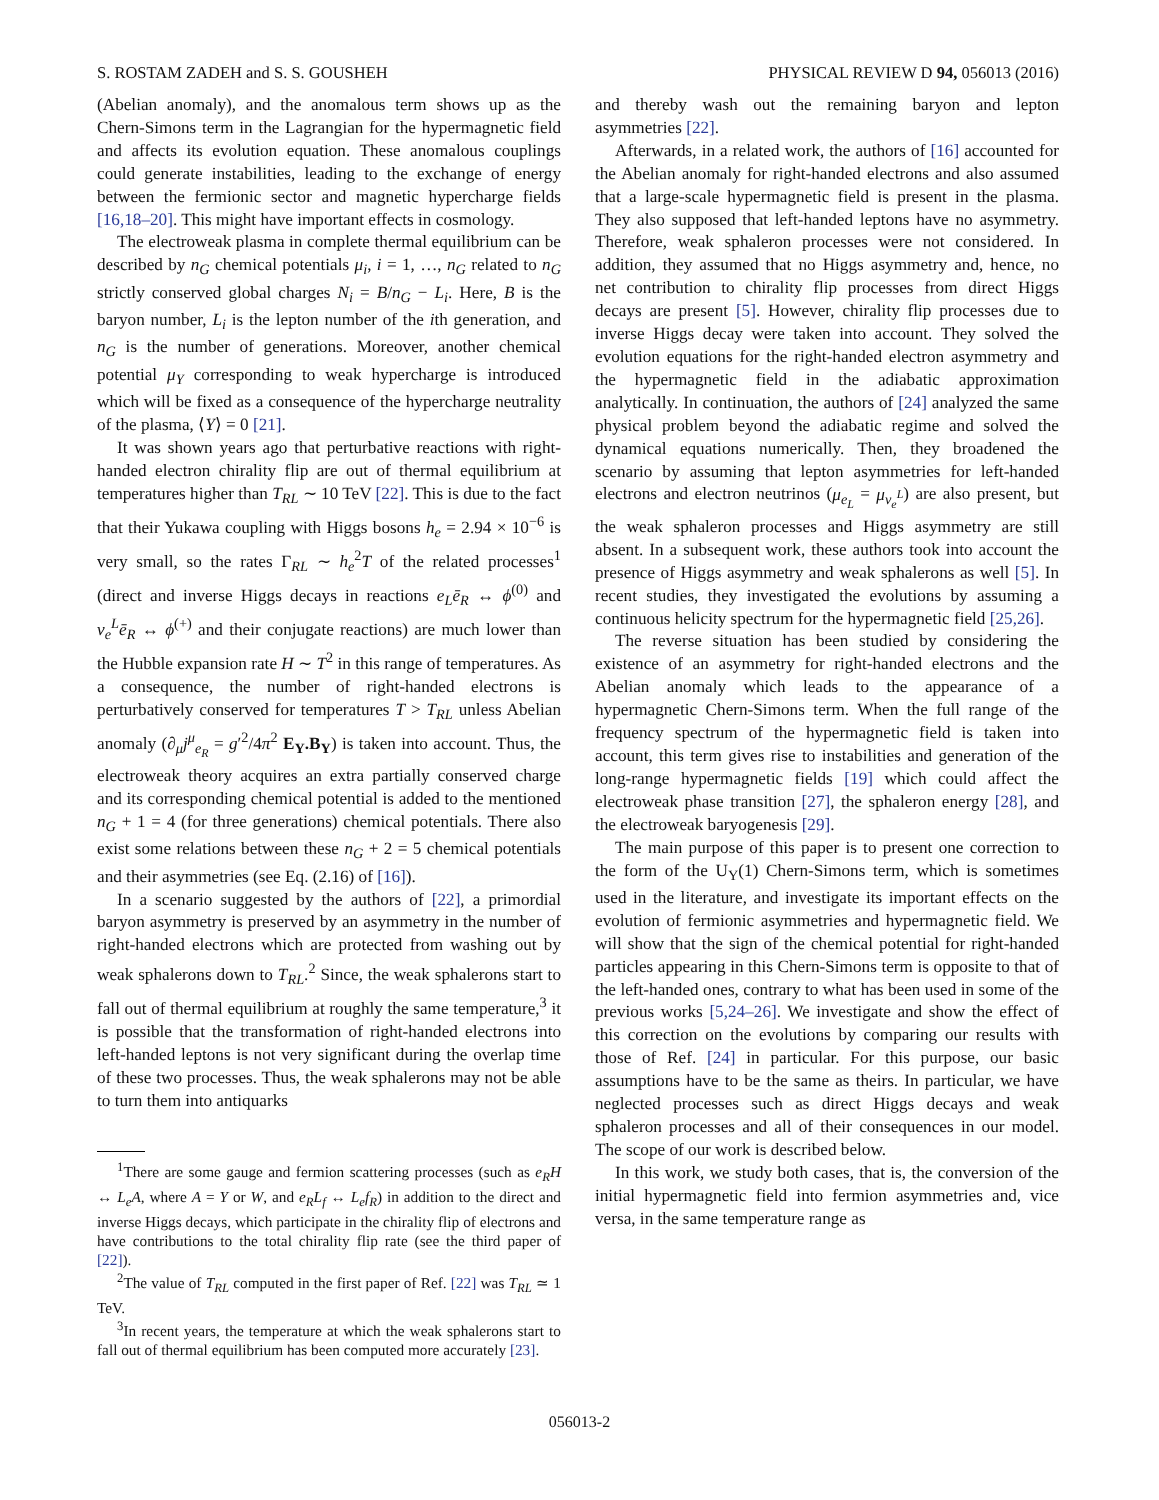S. ROSTAM ZADEH and S. S. GOUSHEH PHYSICAL REVIEW D 94, 056013 (2016)
(Abelian anomaly), and the anomalous term shows up as the Chern-Simons term in the Lagrangian for the hypermagnetic field and affects its evolution equation. These anomalous couplings could generate instabilities, leading to the exchange of energy between the fermionic sector and magnetic hypercharge fields [16,18–20]. This might have important effects in cosmology.
The electroweak plasma in complete thermal equilibrium can be described by n<sub>G</sub> chemical potentials μ<sub>i</sub>, i = 1, …, n<sub>G</sub> related to n<sub>G</sub> strictly conserved global charges N<sub>i</sub> = B/n<sub>G</sub> − L<sub>i</sub>. Here, B is the baryon number, L<sub>i</sub> is the lepton number of the ith generation, and n<sub>G</sub> is the number of generations. Moreover, another chemical potential μ<sub>Y</sub> corresponding to weak hypercharge is introduced which will be fixed as a consequence of the hypercharge neutrality of the plasma, ⟨Y⟩ = 0 [21].
It was shown years ago that perturbative reactions with right-handed electron chirality flip are out of thermal equilibrium at temperatures higher than T<sub>RL</sub> ∼ 10 TeV [22]. This is due to the fact that their Yukawa coupling with Higgs bosons h<sub>e</sub> = 2.94 × 10<sup>−6</sup> is very small, so the rates Γ<sub>RL</sub> ∼ h<sub>e</sub><sup>2</sup>T of the related processes<sup>1</sup> (direct and inverse Higgs decays in reactions e<sub>L</sub>ē<sub>R</sub> ↔ ϕ<sup>(0)</sup> and ν<sub>e</sub><sup>L</sup>ē<sub>R</sub> ↔ ϕ<sup>(+)</sup> and their conjugate reactions) are much lower than the Hubble expansion rate H ∼ T<sup>2</sup> in this range of temperatures. As a consequence, the number of right-handed electrons is perturbatively conserved for temperatures T > T<sub>RL</sub> unless Abelian anomaly (∂<sub>μ</sub>j<sup>μ</sup><sub>e<sub>R</sub></sub> = g′<sup>2</sup>/4π<sup>2</sup> E<sub>Y</sub>.B<sub>Y</sub>) is taken into account. Thus, the electroweak theory acquires an extra partially conserved charge and its corresponding chemical potential is added to the mentioned n<sub>G</sub> + 1 = 4 (for three generations) chemical potentials. There also exist some relations between these n<sub>G</sub> + 2 = 5 chemical potentials and their asymmetries (see Eq. (2.16) of [16]).
In a scenario suggested by the authors of [22], a primordial baryon asymmetry is preserved by an asymmetry in the number of right-handed electrons which are protected from washing out by weak sphalerons down to T<sub>RL</sub>.<sup>2</sup> Since, the weak sphalerons start to fall out of thermal equilibrium at roughly the same temperature,<sup>3</sup> it is possible that the transformation of right-handed electrons into left-handed leptons is not very significant during the overlap time of these two processes. Thus, the weak sphalerons may not be able to turn them into antiquarks
<sup>1</sup> There are some gauge and fermion scattering processes (such as e<sub>R</sub>H ↔ L<sub>e</sub>A, where A = Y or W, and e<sub>R</sub>L<sub>f</sub> ↔ L<sub>e</sub>f<sub>R</sub>) in addition to the direct and inverse Higgs decays, which participate in the chirality flip of electrons and have contributions to the total chirality flip rate (see the third paper of [22]).
<sup>2</sup> The value of T<sub>RL</sub> computed in the first paper of Ref. [22] was T<sub>RL</sub> ≃ 1 TeV.
<sup>3</sup> In recent years, the temperature at which the weak sphalerons start to fall out of thermal equilibrium has been computed more accurately [23].
and thereby wash out the remaining baryon and lepton asymmetries [22].
Afterwards, in a related work, the authors of [16] accounted for the Abelian anomaly for right-handed electrons and also assumed that a large-scale hypermagnetic field is present in the plasma. They also supposed that left-handed leptons have no asymmetry. Therefore, weak sphaleron processes were not considered. In addition, they assumed that no Higgs asymmetry and, hence, no net contribution to chirality flip processes from direct Higgs decays are present [5]. However, chirality flip processes due to inverse Higgs decay were taken into account. They solved the evolution equations for the right-handed electron asymmetry and the hypermagnetic field in the adiabatic approximation analytically. In continuation, the authors of [24] analyzed the same physical problem beyond the adiabatic regime and solved the dynamical equations numerically. Then, they broadened the scenario by assuming that lepton asymmetries for left-handed electrons and electron neutrinos (μ<sub>e<sub>L</sub></sub> = μ<sub>ν<sub>e</sub><sup>L</sup></sub>) are also present, but the weak sphaleron processes and Higgs asymmetry are still absent. In a subsequent work, these authors took into account the presence of Higgs asymmetry and weak sphalerons as well [5]. In recent studies, they investigated the evolutions by assuming a continuous helicity spectrum for the hypermagnetic field [25,26].
The reverse situation has been studied by considering the existence of an asymmetry for right-handed electrons and the Abelian anomaly which leads to the appearance of a hypermagnetic Chern-Simons term. When the full range of the frequency spectrum of the hypermagnetic field is taken into account, this term gives rise to instabilities and generation of the long-range hypermagnetic fields [19] which could affect the electroweak phase transition [27], the sphaleron energy [28], and the electroweak baryogenesis [29].
The main purpose of this paper is to present one correction to the form of the U<sub>Y</sub>(1) Chern-Simons term, which is sometimes used in the literature, and investigate its important effects on the evolution of fermionic asymmetries and hypermagnetic field. We will show that the sign of the chemical potential for right-handed particles appearing in this Chern-Simons term is opposite to that of the left-handed ones, contrary to what has been used in some of the previous works [5,24–26]. We investigate and show the effect of this correction on the evolutions by comparing our results with those of Ref. [24] in particular. For this purpose, our basic assumptions have to be the same as theirs. In particular, we have neglected processes such as direct Higgs decays and weak sphaleron processes and all of their consequences in our model. The scope of our work is described below.
In this work, we study both cases, that is, the conversion of the initial hypermagnetic field into fermion asymmetries and, vice versa, in the same temperature range as
056013-2